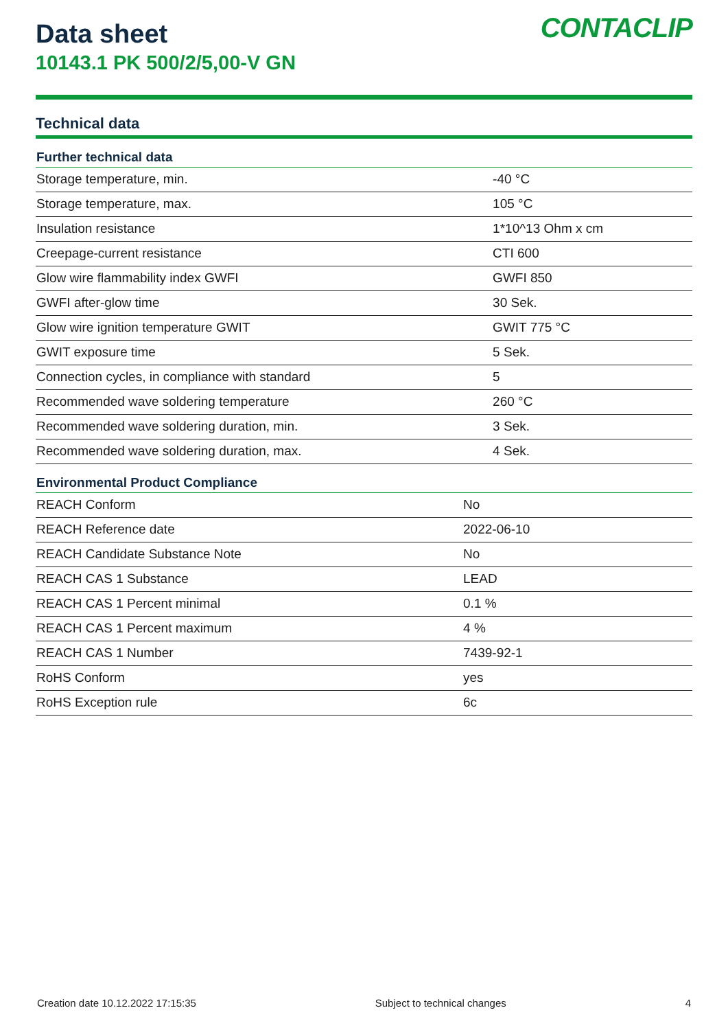Data sheet
10143.1 PK 500/2/5,00-V GN
CONTACLIP
Technical data
| Further technical data | |
| --- | --- |
| Storage temperature, min. | -40 °C |
| Storage temperature, max. | 105 °C |
| Insulation resistance | 1*10^13 Ohm x cm |
| Creepage-current resistance | CTI 600 |
| Glow wire flammability index GWFI | GWFI 850 |
| GWFI after-glow time | 30 Sek. |
| Glow wire ignition temperature GWIT | GWIT 775 °C |
| GWIT exposure time | 5 Sek. |
| Connection cycles, in compliance with standard | 5 |
| Recommended wave soldering temperature | 260 °C |
| Recommended wave soldering duration, min. | 3 Sek. |
| Recommended wave soldering duration, max. | 4 Sek. |
| Environmental Product Compliance | |
| --- | --- |
| REACH Conform | No |
| REACH Reference date | 2022-06-10 |
| REACH Candidate Substance Note | No |
| REACH CAS 1 Substance | LEAD |
| REACH CAS 1 Percent minimal | 0.1 % |
| REACH CAS 1 Percent maximum | 4 % |
| REACH CAS 1 Number | 7439-92-1 |
| RoHS Conform | yes |
| RoHS Exception rule | 6c |
Creation date 10.12.2022 17:15:35 Subject to technical changes 4